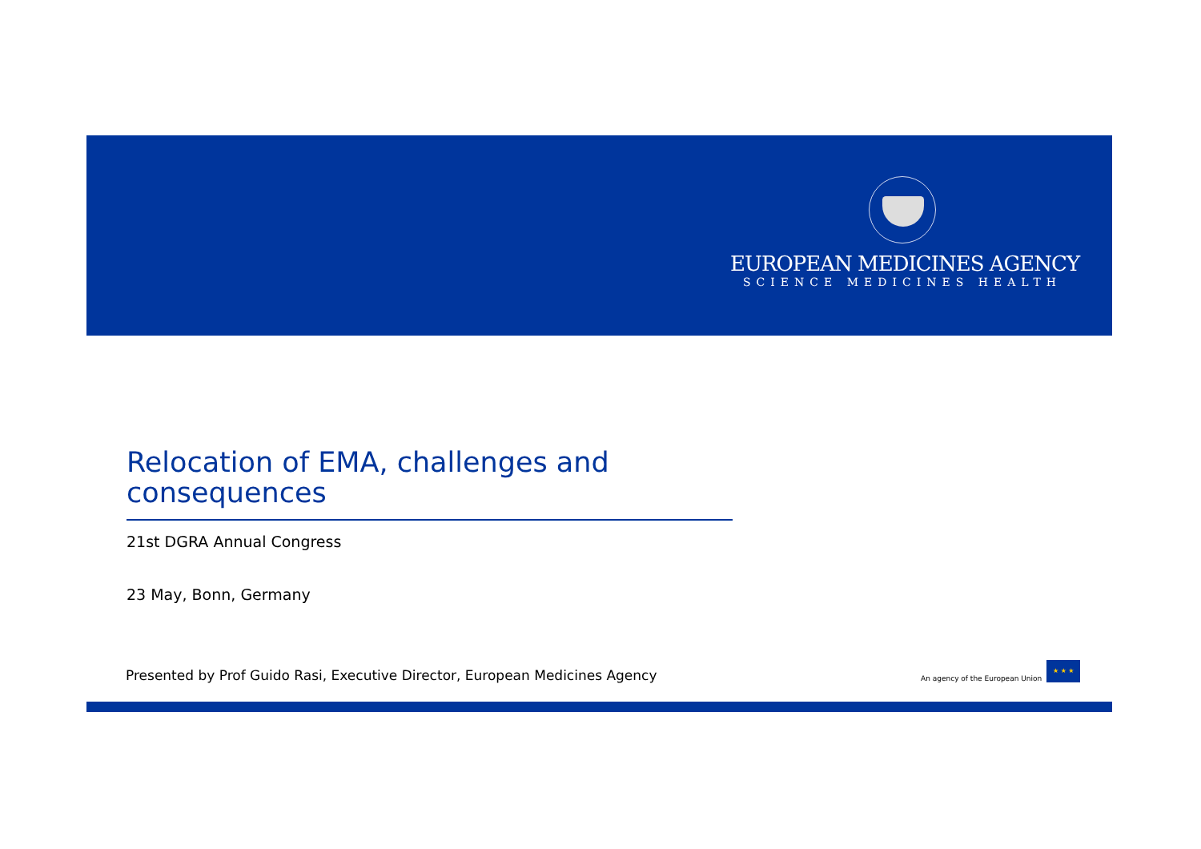EUROPEAN MEDICINES AGENCY
SCIENCE MEDICINES HEALTH
Relocation of EMA, challenges and consequences
21st DGRA Annual Congress
23 May, Bonn, Germany
Presented by Prof Guido Rasi, Executive Director, European Medicines Agency
An agency of the European Union
★ ★ ★